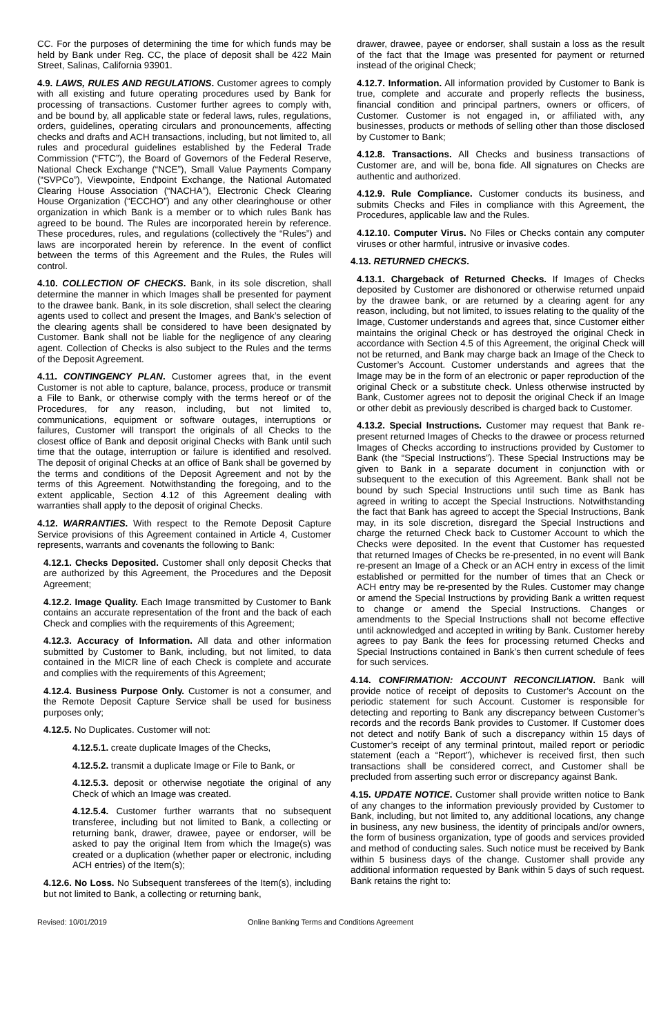CC. For the purposes of determining the time for which funds may be held by Bank under Reg. CC, the place of deposit shall be 422 Main Street, Salinas, California 93901.
4.9. LAWS, RULES AND REGULATIONS. Customer agrees to comply with all existing and future operating procedures used by Bank for processing of transactions. Customer further agrees to comply with, and be bound by, all applicable state or federal laws, rules, regulations, orders, guidelines, operating circulars and pronouncements, affecting checks and drafts and ACH transactions, including, but not limited to, all rules and procedural guidelines established by the Federal Trade Commission (“FTC”), the Board of Governors of the Federal Reserve, National Check Exchange (“NCE”), Small Value Payments Company (“SVPCo”), Viewpointe, Endpoint Exchange, the National Automated Clearing House Association (“NACHA”), Electronic Check Clearing House Organization (“ECCHO”) and any other clearinghouse or other organization in which Bank is a member or to which rules Bank has agreed to be bound. The Rules are incorporated herein by reference. These procedures, rules, and regulations (collectively the “Rules”) and laws are incorporated herein by reference. In the event of conflict between the terms of this Agreement and the Rules, the Rules will control.
4.10. COLLECTION OF CHECKS. Bank, in its sole discretion, shall determine the manner in which Images shall be presented for payment to the drawee bank. Bank, in its sole discretion, shall select the clearing agents used to collect and present the Images, and Bank’s selection of the clearing agents shall be considered to have been designated by Customer. Bank shall not be liable for the negligence of any clearing agent. Collection of Checks is also subject to the Rules and the terms of the Deposit Agreement.
4.11. CONTINGENCY PLAN. Customer agrees that, in the event Customer is not able to capture, balance, process, produce or transmit a File to Bank, or otherwise comply with the terms hereof or of the Procedures, for any reason, including, but not limited to, communications, equipment or software outages, interruptions or failures, Customer will transport the originals of all Checks to the closest office of Bank and deposit original Checks with Bank until such time that the outage, interruption or failure is identified and resolved. The deposit of original Checks at an office of Bank shall be governed by the terms and conditions of the Deposit Agreement and not by the terms of this Agreement. Notwithstanding the foregoing, and to the extent applicable, Section 4.12 of this Agreement dealing with warranties shall apply to the deposit of original Checks.
4.12. WARRANTIES. With respect to the Remote Deposit Capture Service provisions of this Agreement contained in Article 4, Customer represents, warrants and covenants the following to Bank:
4.12.1. Checks Deposited. Customer shall only deposit Checks that are authorized by this Agreement, the Procedures and the Deposit Agreement;
4.12.2. Image Quality. Each Image transmitted by Customer to Bank contains an accurate representation of the front and the back of each Check and complies with the requirements of this Agreement;
4.12.3. Accuracy of Information. All data and other information submitted by Customer to Bank, including, but not limited, to data contained in the MICR line of each Check is complete and accurate and complies with the requirements of this Agreement;
4.12.4. Business Purpose Only. Customer is not a consumer, and the Remote Deposit Capture Service shall be used for business purposes only;
4.12.5. No Duplicates. Customer will not:
4.12.5.1. create duplicate Images of the Checks,
4.12.5.2. transmit a duplicate Image or File to Bank, or
4.12.5.3. deposit or otherwise negotiate the original of any Check of which an Image was created.
4.12.5.4. Customer further warrants that no subsequent transferee, including but not limited to Bank, a collecting or returning bank, drawer, drawee, payee or endorser, will be asked to pay the original Item from which the Image(s) was created or a duplication (whether paper or electronic, including ACH entries) of the Item(s);
4.12.6. No Loss. No Subsequent transferees of the Item(s), including but not limited to Bank, a collecting or returning bank,
drawer, drawee, payee or endorser, shall sustain a loss as the result of the fact that the Image was presented for payment or returned instead of the original Check;
4.12.7. Information. All information provided by Customer to Bank is true, complete and accurate and properly reflects the business, financial condition and principal partners, owners or officers, of Customer. Customer is not engaged in, or affiliated with, any businesses, products or methods of selling other than those disclosed by Customer to Bank;
4.12.8. Transactions. All Checks and business transactions of Customer are, and will be, bona fide. All signatures on Checks are authentic and authorized.
4.12.9. Rule Compliance. Customer conducts its business, and submits Checks and Files in compliance with this Agreement, the Procedures, applicable law and the Rules.
4.12.10. Computer Virus. No Files or Checks contain any computer viruses or other harmful, intrusive or invasive codes.
4.13. RETURNED CHECKS.
4.13.1. Chargeback of Returned Checks. If Images of Checks deposited by Customer are dishonored or otherwise returned unpaid by the drawee bank, or are returned by a clearing agent for any reason, including, but not limited, to issues relating to the quality of the Image, Customer understands and agrees that, since Customer either maintains the original Check or has destroyed the original Check in accordance with Section 4.5 of this Agreement, the original Check will not be returned, and Bank may charge back an Image of the Check to Customer’s Account. Customer understands and agrees that the Image may be in the form of an electronic or paper reproduction of the original Check or a substitute check. Unless otherwise instructed by Bank, Customer agrees not to deposit the original Check if an Image or other debit as previously described is charged back to Customer.
4.13.2. Special Instructions. Customer may request that Bank re-present returned Images of Checks to the drawee or process returned Images of Checks according to instructions provided by Customer to Bank (the “Special Instructions”). These Special Instructions may be given to Bank in a separate document in conjunction with or subsequent to the execution of this Agreement. Bank shall not be bound by such Special Instructions until such time as Bank has agreed in writing to accept the Special Instructions. Notwithstanding the fact that Bank has agreed to accept the Special Instructions, Bank may, in its sole discretion, disregard the Special Instructions and charge the returned Check back to Customer Account to which the Checks were deposited. In the event that Customer has requested that returned Images of Checks be re-presented, in no event will Bank re-present an Image of a Check or an ACH entry in excess of the limit established or permitted for the number of times that an Check or ACH entry may be re-presented by the Rules. Customer may change or amend the Special Instructions by providing Bank a written request to change or amend the Special Instructions. Changes or amendments to the Special Instructions shall not become effective until acknowledged and accepted in writing by Bank. Customer hereby agrees to pay Bank the fees for processing returned Checks and Special Instructions contained in Bank’s then current schedule of fees for such services.
4.14. CONFIRMATION: ACCOUNT RECONCILIATION. Bank will provide notice of receipt of deposits to Customer’s Account on the periodic statement for such Account. Customer is responsible for detecting and reporting to Bank any discrepancy between Customer’s records and the records Bank provides to Customer. If Customer does not detect and notify Bank of such a discrepancy within 15 days of Customer’s receipt of any terminal printout, mailed report or periodic statement (each a “Report”), whichever is received first, then such transactions shall be considered correct, and Customer shall be precluded from asserting such error or discrepancy against Bank.
4.15. UPDATE NOTICE. Customer shall provide written notice to Bank of any changes to the information previously provided by Customer to Bank, including, but not limited to, any additional locations, any change in business, any new business, the identity of principals and/or owners, the form of business organization, type of goods and services provided and method of conducting sales. Such notice must be received by Bank within 5 business days of the change. Customer shall provide any additional information requested by Bank within 5 days of such request. Bank retains the right to:
Revised: 10/01/2019 Online Banking Terms and Conditions Agreement